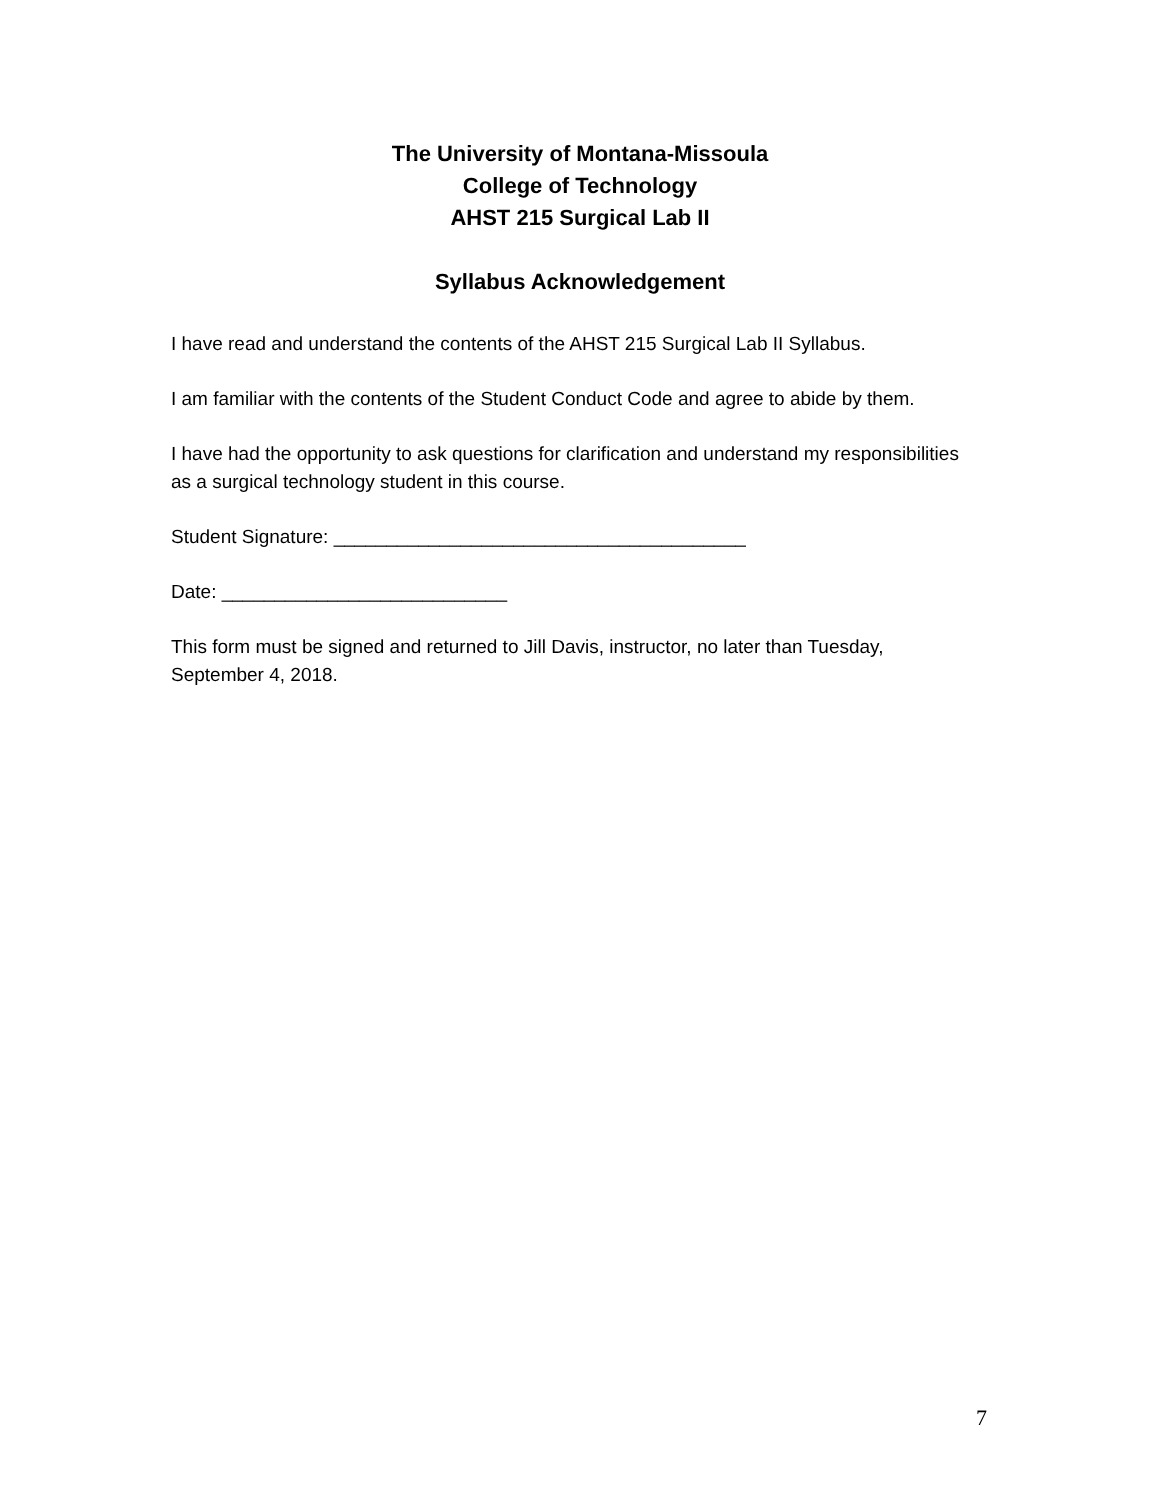The University of Montana-Missoula
College of Technology
AHST 215 Surgical Lab II
Syllabus Acknowledgement
I have read and understand the contents of the AHST 215 Surgical Lab II Syllabus.
I am familiar with the contents of the Student Conduct Code and agree to abide by them.
I have had the opportunity to ask questions for clarification and understand my responsibilities as a surgical technology student in this course.
Student Signature: _______________________________________
Date: ___________________________
This form must be signed and returned to Jill Davis, instructor, no later than Tuesday, September 4, 2018.
7